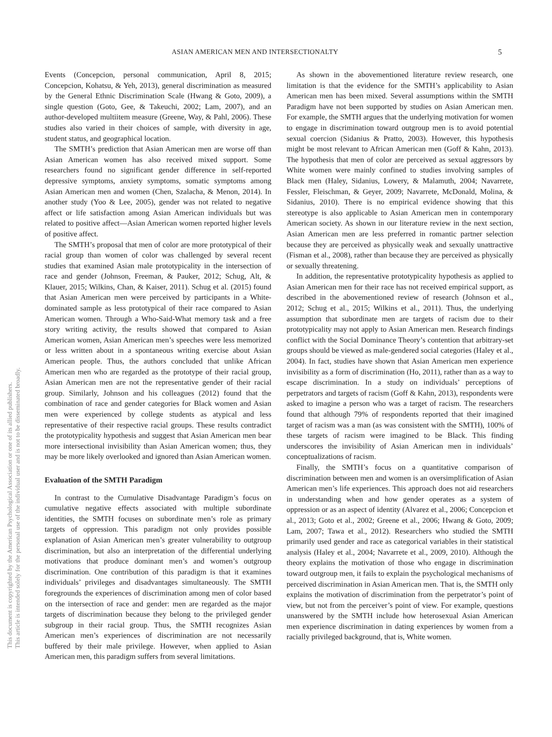ASIAN AMERICAN MEN AND INTERSECTIONALTY 5
Events (Concepcion, personal communication, April 8, 2015; Concepcion, Kohatsu, & Yeh, 2013), general discrimination as measured by the General Ethnic Discrimination Scale (Hwang & Goto, 2009), a single question (Goto, Gee, & Takeuchi, 2002; Lam, 2007), and an author-developed multiitem measure (Greene, Way, & Pahl, 2006). These studies also varied in their choices of sample, with diversity in age, student status, and geographical location.
The SMTH’s prediction that Asian American men are worse off than Asian American women has also received mixed support. Some researchers found no significant gender difference in self-reported depressive symptoms, anxiety symptoms, somatic symptoms among Asian American men and women (Chen, Szalacha, & Menon, 2014). In another study (Yoo & Lee, 2005), gender was not related to negative affect or life satisfaction among Asian American individuals but was related to positive affect—Asian American women reported higher levels of positive affect.
The SMTH’s proposal that men of color are more prototypical of their racial group than women of color was challenged by several recent studies that examined Asian male prototypicality in the intersection of race and gender (Johnson, Freeman, & Pauker, 2012; Schug, Alt, & Klauer, 2015; Wilkins, Chan, & Kaiser, 2011). Schug et al. (2015) found that Asian American men were perceived by participants in a White-dominated sample as less prototypical of their race compared to Asian American women. Through a Who-Said-What memory task and a free story writing activity, the results showed that compared to Asian American women, Asian American men’s speeches were less memorized or less written about in a spontaneous writing exercise about Asian American people. Thus, the authors concluded that unlike African American men who are regarded as the prototype of their racial group, Asian American men are not the representative gender of their racial group. Similarly, Johnson and his colleagues (2012) found that the combination of race and gender categories for Black women and Asian men were experienced by college students as atypical and less representative of their respective racial groups. These results contradict the prototypicality hypothesis and suggest that Asian American men bear more intersectional invisibility than Asian American women; thus, they may be more likely overlooked and ignored than Asian American women.
Evaluation of the SMTH Paradigm
In contrast to the Cumulative Disadvantage Paradigm’s focus on cumulative negative effects associated with multiple subordinate identities, the SMTH focuses on subordinate men’s role as primary targets of oppression. This paradigm not only provides possible explanation of Asian American men’s greater vulnerability to outgroup discrimination, but also an interpretation of the differential underlying motivations that produce dominant men’s and women’s outgroup discrimination. One contribution of this paradigm is that it examines individuals’ privileges and disadvantages simultaneously. The SMTH foregrounds the experiences of discrimination among men of color based on the intersection of race and gender: men are regarded as the major targets of discrimination because they belong to the privileged gender subgroup in their racial group. Thus, the SMTH recognizes Asian American men’s experiences of discrimination are not necessarily buffered by their male privilege. However, when applied to Asian American men, this paradigm suffers from several limitations.
As shown in the abovementioned literature review research, one limitation is that the evidence for the SMTH’s applicability to Asian American men has been mixed. Several assumptions within the SMTH Paradigm have not been supported by studies on Asian American men. For example, the SMTH argues that the underlying motivation for women to engage in discrimination toward outgroup men is to avoid potential sexual coercion (Sidanius & Pratto, 2003). However, this hypothesis might be most relevant to African American men (Goff & Kahn, 2013). The hypothesis that men of color are perceived as sexual aggressors by White women were mainly confined to studies involving samples of Black men (Haley, Sidanius, Lowery, & Malamuth, 2004; Navarrete, Fessler, Fleischman, & Geyer, 2009; Navarrete, McDonald, Molina, & Sidanius, 2010). There is no empirical evidence showing that this stereotype is also applicable to Asian American men in contemporary American society. As shown in our literature review in the next section, Asian American men are less preferred in romantic partner selection because they are perceived as physically weak and sexually unattractive (Fisman et al., 2008), rather than because they are perceived as physically or sexually threatening.
In addition, the representative prototypicality hypothesis as applied to Asian American men for their race has not received empirical support, as described in the abovementioned review of research (Johnson et al., 2012; Schug et al., 2015; Wilkins et al., 2011). Thus, the underlying assumption that subordinate men are targets of racism due to their prototypicality may not apply to Asian American men. Research findings conflict with the Social Dominance Theory’s contention that arbitrary-set groups should be viewed as male-gendered social categories (Haley et al., 2004). In fact, studies have shown that Asian American men experience invisibility as a form of discrimination (Ho, 2011), rather than as a way to escape discrimination. In a study on individuals’ perceptions of perpetrators and targets of racism (Goff & Kahn, 2013), respondents were asked to imagine a person who was a target of racism. The researchers found that although 79% of respondents reported that their imagined target of racism was a man (as was consistent with the SMTH), 100% of these targets of racism were imagined to be Black. This finding underscores the invisibility of Asian American men in individuals’ conceptualizations of racism.
Finally, the SMTH’s focus on a quantitative comparison of discrimination between men and women is an oversimplification of Asian American men’s life experiences. This approach does not aid researchers in understanding when and how gender operates as a system of oppression or as an aspect of identity (Alvarez et al., 2006; Concepcion et al., 2013; Goto et al., 2002; Greene et al., 2006; Hwang & Goto, 2009; Lam, 2007; Tawa et al., 2012). Researchers who studied the SMTH primarily used gender and race as categorical variables in their statistical analysis (Haley et al., 2004; Navarrete et al., 2009, 2010). Although the theory explains the motivation of those who engage in discrimination toward outgroup men, it fails to explain the psychological mechanisms of perceived discrimination in Asian American men. That is, the SMTH only explains the motivation of discrimination from the perpetrator’s point of view, but not from the perceiver’s point of view. For example, questions unanswered by the SMTH include how heterosexual Asian American men experience discrimination in dating experiences by women from a racially privileged background, that is, White women.
This document is copyrighted by the American Psychological Association or one of its allied publishers.
This article is intended solely for the personal use of the individual user and is not to be disseminated broadly.